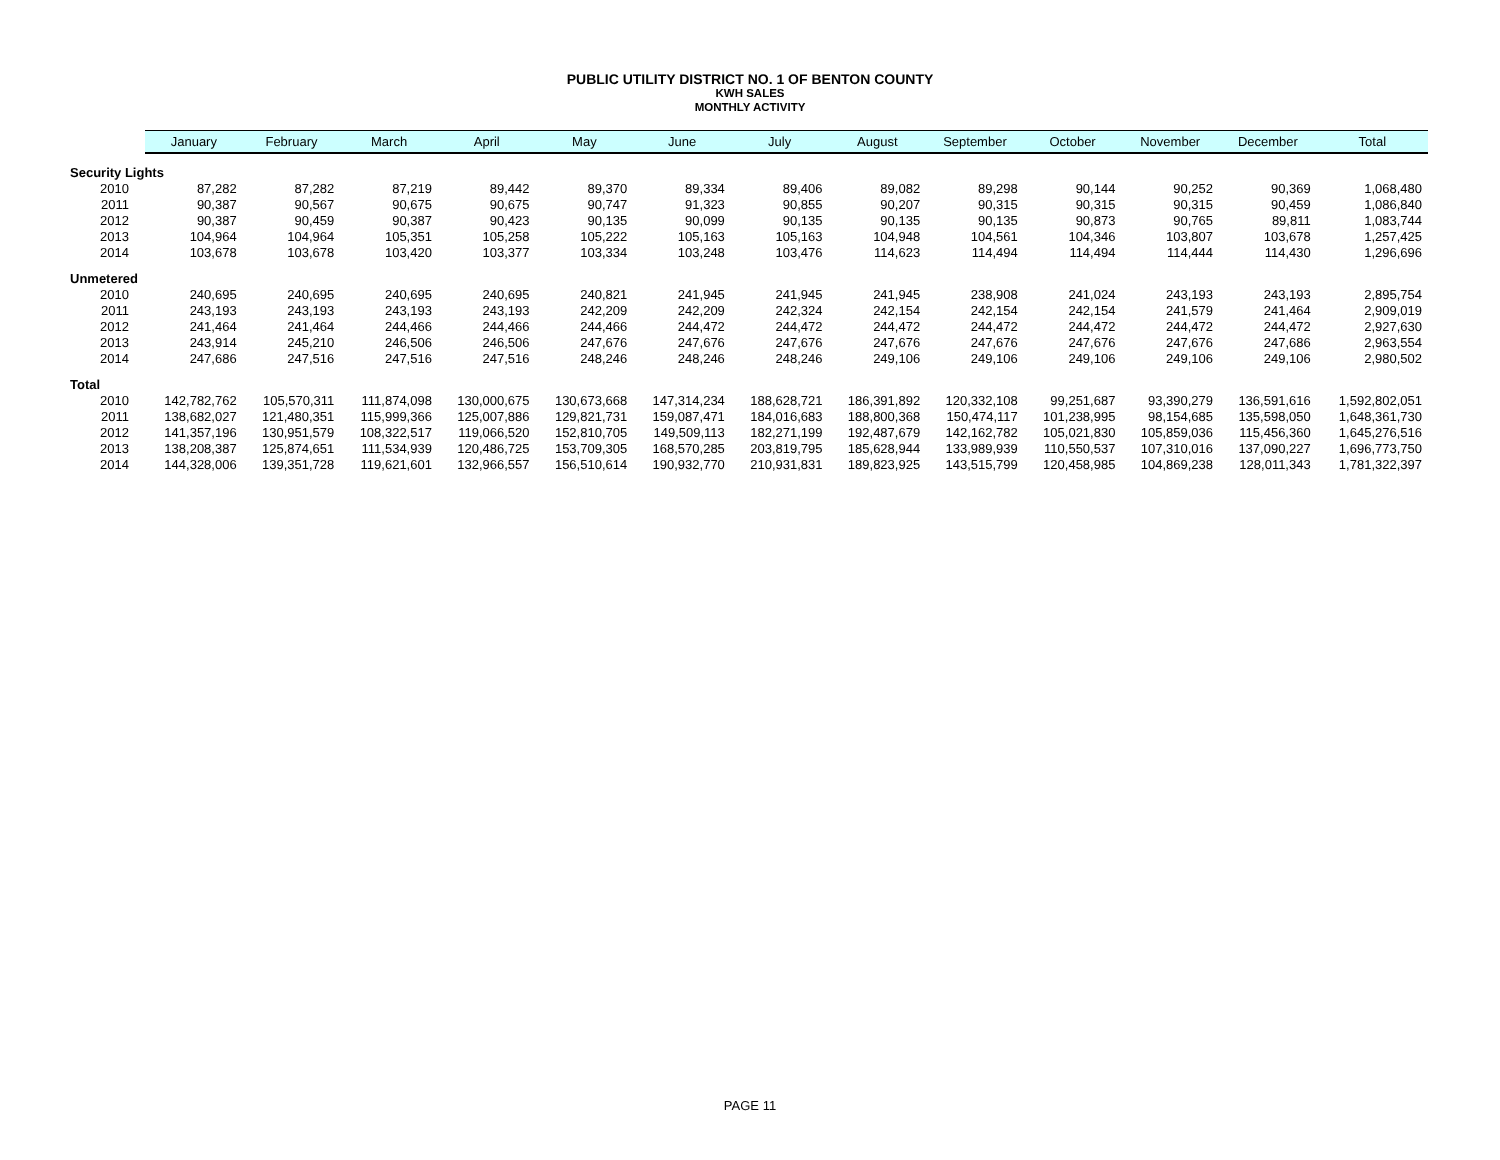PUBLIC UTILITY DISTRICT NO. 1 OF BENTON COUNTY
KWH SALES
MONTHLY ACTIVITY
| | January | February | March | April | May | June | July | August | September | October | November | December | Total |
| --- | --- | --- | --- | --- | --- | --- | --- | --- | --- | --- | --- | --- | --- |
| Security Lights | | | | | | | | | | | | | |
| 2010 | 87,282 | 87,282 | 87,219 | 89,442 | 89,370 | 89,334 | 89,406 | 89,082 | 89,298 | 90,144 | 90,252 | 90,369 | 1,068,480 |
| 2011 | 90,387 | 90,567 | 90,675 | 90,675 | 90,747 | 91,323 | 90,855 | 90,207 | 90,315 | 90,315 | 90,315 | 90,459 | 1,086,840 |
| 2012 | 90,387 | 90,459 | 90,387 | 90,423 | 90,135 | 90,099 | 90,135 | 90,135 | 90,135 | 90,873 | 90,765 | 89,811 | 1,083,744 |
| 2013 | 104,964 | 104,964 | 105,351 | 105,258 | 105,222 | 105,163 | 105,163 | 104,948 | 104,561 | 104,346 | 103,807 | 103,678 | 1,257,425 |
| 2014 | 103,678 | 103,678 | 103,420 | 103,377 | 103,334 | 103,248 | 103,476 | 114,623 | 114,494 | 114,494 | 114,444 | 114,430 | 1,296,696 |
| Unmetered | | | | | | | | | | | | | |
| 2010 | 240,695 | 240,695 | 240,695 | 240,695 | 240,821 | 241,945 | 241,945 | 241,945 | 238,908 | 241,024 | 243,193 | 243,193 | 2,895,754 |
| 2011 | 243,193 | 243,193 | 243,193 | 243,193 | 242,209 | 242,209 | 242,324 | 242,154 | 242,154 | 242,154 | 241,579 | 241,464 | 2,909,019 |
| 2012 | 241,464 | 241,464 | 244,466 | 244,466 | 244,466 | 244,472 | 244,472 | 244,472 | 244,472 | 244,472 | 244,472 | 244,472 | 2,927,630 |
| 2013 | 243,914 | 245,210 | 246,506 | 246,506 | 247,676 | 247,676 | 247,676 | 247,676 | 247,676 | 247,676 | 247,676 | 247,686 | 2,963,554 |
| 2014 | 247,686 | 247,516 | 247,516 | 247,516 | 248,246 | 248,246 | 248,246 | 249,106 | 249,106 | 249,106 | 249,106 | 249,106 | 2,980,502 |
| Total | | | | | | | | | | | | | |
| 2010 | 142,782,762 | 105,570,311 | 111,874,098 | 130,000,675 | 130,673,668 | 147,314,234 | 188,628,721 | 186,391,892 | 120,332,108 | 99,251,687 | 93,390,279 | 136,591,616 | 1,592,802,051 |
| 2011 | 138,682,027 | 121,480,351 | 115,999,366 | 125,007,886 | 129,821,731 | 159,087,471 | 184,016,683 | 188,800,368 | 150,474,117 | 101,238,995 | 98,154,685 | 135,598,050 | 1,648,361,730 |
| 2012 | 141,357,196 | 130,951,579 | 108,322,517 | 119,066,520 | 152,810,705 | 149,509,113 | 182,271,199 | 192,487,679 | 142,162,782 | 105,021,830 | 105,859,036 | 115,456,360 | 1,645,276,516 |
| 2013 | 138,208,387 | 125,874,651 | 111,534,939 | 120,486,725 | 153,709,305 | 168,570,285 | 203,819,795 | 185,628,944 | 133,989,939 | 110,550,537 | 107,310,016 | 137,090,227 | 1,696,773,750 |
| 2014 | 144,328,006 | 139,351,728 | 119,621,601 | 132,966,557 | 156,510,614 | 190,932,770 | 210,931,831 | 189,823,925 | 143,515,799 | 120,458,985 | 104,869,238 | 128,011,343 | 1,781,322,397 |
PAGE 11